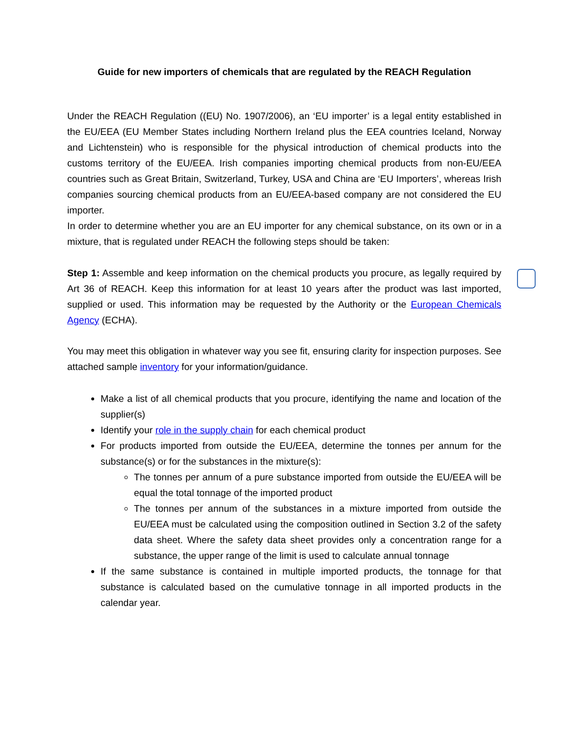Guide for new importers of chemicals that are regulated by the REACH Regulation
Under the REACH Regulation ((EU) No. 1907/2006), an ‘EU importer’ is a legal entity established in the EU/EEA (EU Member States including Northern Ireland plus the EEA countries Iceland, Norway and Lichtenstein) who is responsible for the physical introduction of chemical products into the customs territory of the EU/EEA. Irish companies importing chemical products from non-EU/EEA countries such as Great Britain, Switzerland, Turkey, USA and China are ‘EU Importers’, whereas Irish companies sourcing chemical products from an EU/EEA-based company are not considered the EU importer.
In order to determine whether you are an EU importer for any chemical substance, on its own or in a mixture, that is regulated under REACH the following steps should be taken:
Step 1: Assemble and keep information on the chemical products you procure, as legally required by Art 36 of REACH. Keep this information for at least 10 years after the product was last imported, supplied or used. This information may be requested by the Authority or the European Chemicals Agency (ECHA).
You may meet this obligation in whatever way you see fit, ensuring clarity for inspection purposes. See attached sample inventory for your information/guidance.
Make a list of all chemical products that you procure, identifying the name and location of the supplier(s)
Identify your role in the supply chain for each chemical product
For products imported from outside the EU/EEA, determine the tonnes per annum for the substance(s) or for the substances in the mixture(s):
The tonnes per annum of a pure substance imported from outside the EU/EEA will be equal the total tonnage of the imported product
The tonnes per annum of the substances in a mixture imported from outside the EU/EEA must be calculated using the composition outlined in Section 3.2 of the safety data sheet. Where the safety data sheet provides only a concentration range for a substance, the upper range of the limit is used to calculate annual tonnage
If the same substance is contained in multiple imported products, the tonnage for that substance is calculated based on the cumulative tonnage in all imported products in the calendar year.